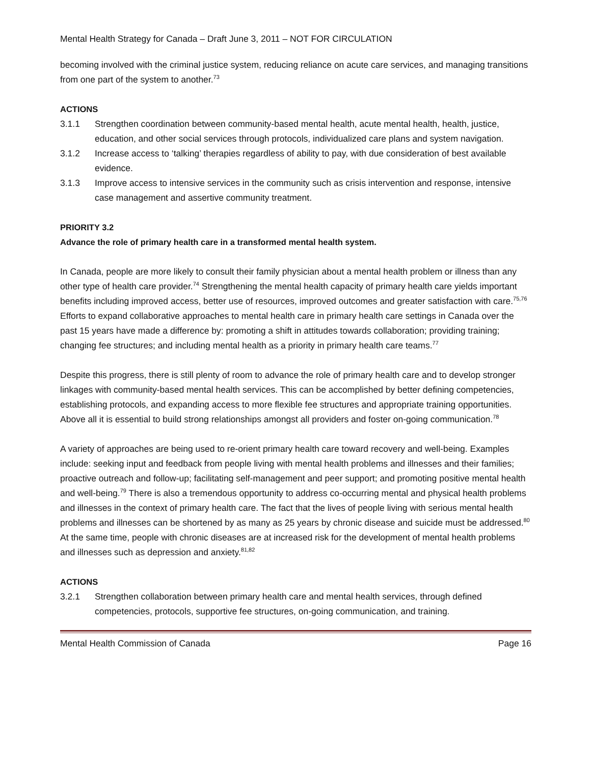Mental Health Strategy for Canada – Draft June 3, 2011 – NOT FOR CIRCULATION
becoming involved with the criminal justice system, reducing reliance on acute care services, and managing transitions from one part of the system to another.<sup>73</sup>
ACTIONS
3.1.1 Strengthen coordination between community-based mental health, acute mental health, health, justice, education, and other social services through protocols, individualized care plans and system navigation.
3.1.2 Increase access to ‘talking’ therapies regardless of ability to pay, with due consideration of best available evidence.
3.1.3 Improve access to intensive services in the community such as crisis intervention and response, intensive case management and assertive community treatment.
PRIORITY 3.2
Advance the role of primary health care in a transformed mental health system.
In Canada, people are more likely to consult their family physician about a mental health problem or illness than any other type of health care provider.<sup>74</sup> Strengthening the mental health capacity of primary health care yields important benefits including improved access, better use of resources, improved outcomes and greater satisfaction with care.<sup>75,76</sup> Efforts to expand collaborative approaches to mental health care in primary health care settings in Canada over the past 15 years have made a difference by: promoting a shift in attitudes towards collaboration; providing training; changing fee structures; and including mental health as a priority in primary health care teams.<sup>77</sup>
Despite this progress, there is still plenty of room to advance the role of primary health care and to develop stronger linkages with community-based mental health services. This can be accomplished by better defining competencies, establishing protocols, and expanding access to more flexible fee structures and appropriate training opportunities. Above all it is essential to build strong relationships amongst all providers and foster on-going communication.<sup>78</sup>
A variety of approaches are being used to re-orient primary health care toward recovery and well-being. Examples include: seeking input and feedback from people living with mental health problems and illnesses and their families; proactive outreach and follow-up; facilitating self-management and peer support; and promoting positive mental health and well-being.<sup>79</sup> There is also a tremendous opportunity to address co-occurring mental and physical health problems and illnesses in the context of primary health care. The fact that the lives of people living with serious mental health problems and illnesses can be shortened by as many as 25 years by chronic disease and suicide must be addressed.<sup>80</sup> At the same time, people with chronic diseases are at increased risk for the development of mental health problems and illnesses such as depression and anxiety.<sup>81,82</sup>
ACTIONS
3.2.1 Strengthen collaboration between primary health care and mental health services, through defined competencies, protocols, supportive fee structures, on-going communication, and training.
Mental Health Commission of Canada Page 16